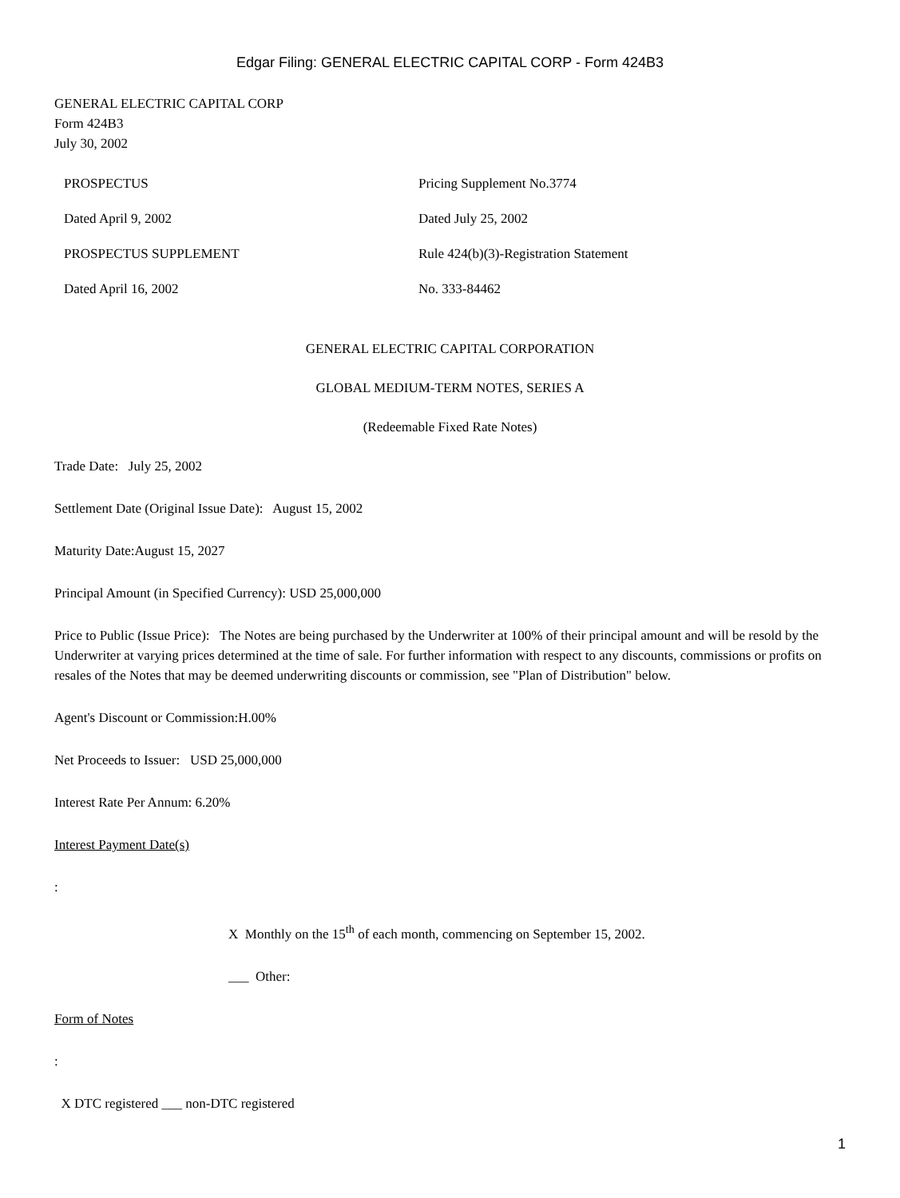Edgar Filing: GENERAL ELECTRIC CAPITAL CORP - Form 424B3
GENERAL ELECTRIC CAPITAL CORP
Form 424B3
July 30, 2002
| PROSPECTUS | Pricing Supplement No.3774 |
| Dated April 9, 2002 | Dated July 25, 2002 |
| PROSPECTUS SUPPLEMENT | Rule 424(b)(3)-Registration Statement |
| Dated April 16, 2002 | No. 333-84462 |
GENERAL ELECTRIC CAPITAL CORPORATION
GLOBAL MEDIUM-TERM NOTES, SERIES A
(Redeemable Fixed Rate Notes)
Trade Date: July 25, 2002
Settlement Date (Original Issue Date): August 15, 2002
Maturity Date:August 15, 2027
Principal Amount (in Specified Currency): USD 25,000,000
Price to Public (Issue Price): The Notes are being purchased by the Underwriter at 100% of their principal amount and will be resold by the Underwriter at varying prices determined at the time of sale. For further information with respect to any discounts, commissions or profits on resales of the Notes that may be deemed underwriting discounts or commission, see "Plan of Distribution" below.
Agent's Discount or Commission:H.00%
Net Proceeds to Issuer: USD 25,000,000
Interest Rate Per Annum: 6.20%
Interest Payment Date(s)
:
X Monthly on the 15<sup>th</sup> of each month, commencing on September 15, 2002.
___ Other:
Form of Notes
:
X DTC registered ___ non-DTC registered
1